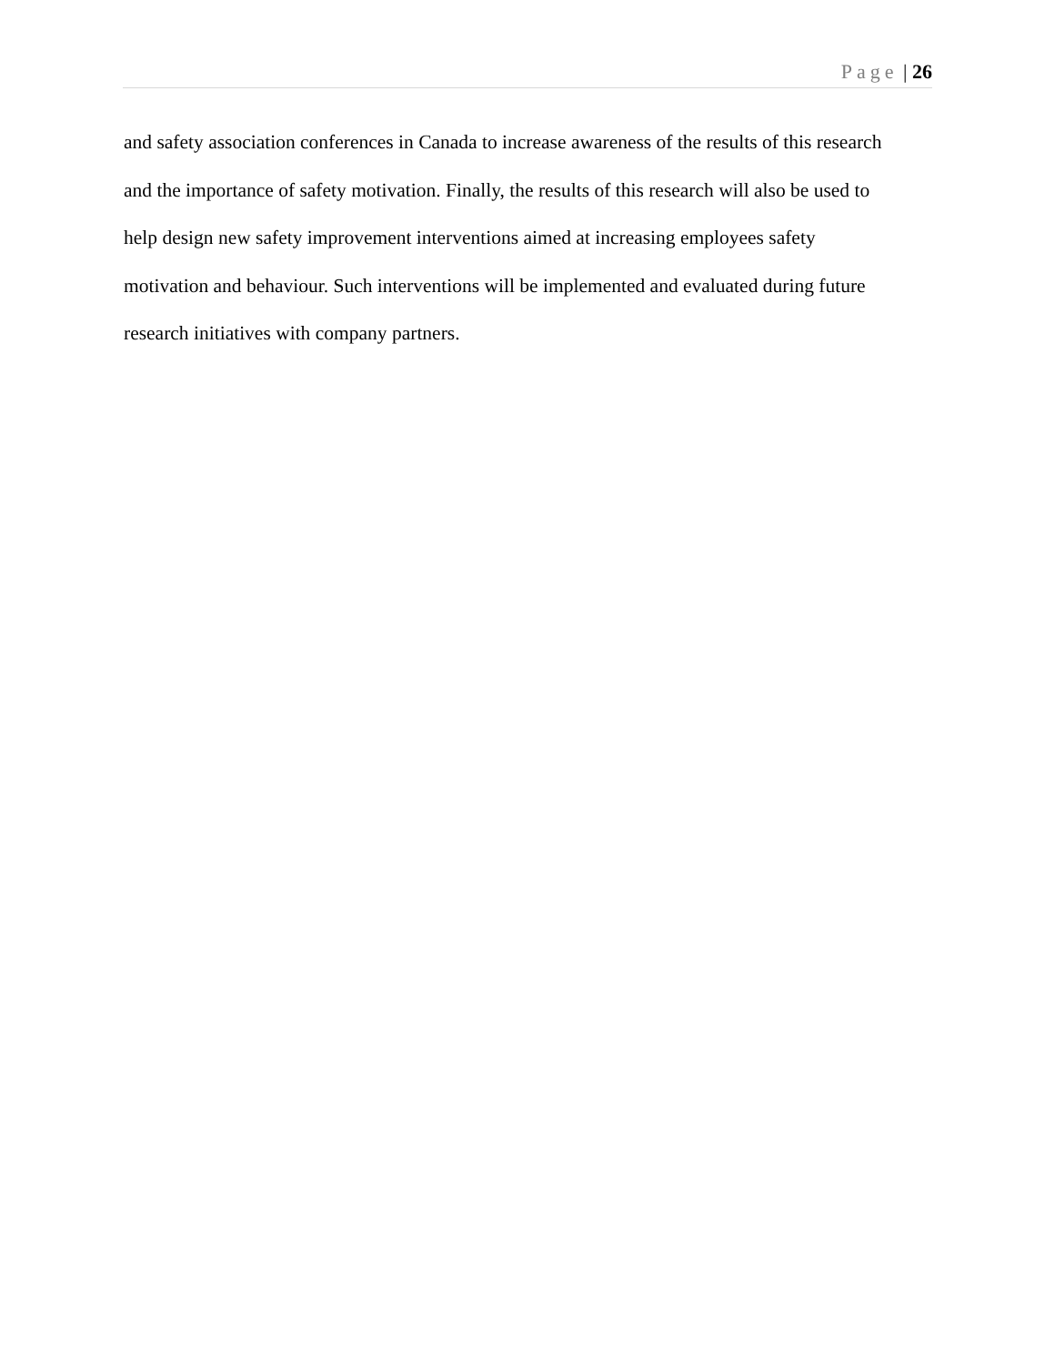Page | 26
and safety association conferences in Canada to increase awareness of the results of this research
and the importance of safety motivation. Finally, the results of this research will also be used to
help design new safety improvement interventions aimed at increasing employees safety
motivation and behaviour. Such interventions will be implemented and evaluated during future
research initiatives with company partners.